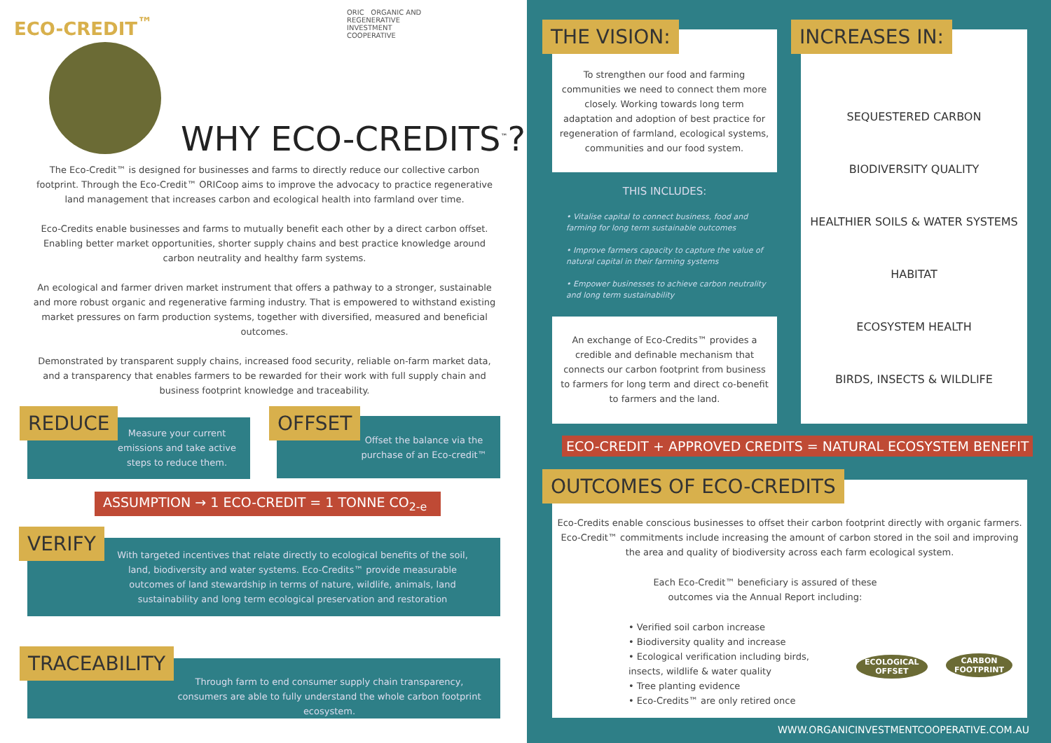ECO-CREDIT<sup>™</sup>
ORIC ORGANIC AND
REGENERATIVE
INVESTMENT
COOPERATIVE
WHY ECO-CREDITS<sup>™</sup>?
The Eco-Credit™ is designed for businesses and farms to directly reduce our collective carbon footprint. Through the Eco-Credit™ ORICoop aims to improve the advocacy to practice regenerative land management that increases carbon and ecological health into farmland over time.
Eco-Credits enable businesses and farms to mutually benefit each other by a direct carbon offset. Enabling better market opportunities, shorter supply chains and best practice knowledge around carbon neutrality and healthy farm systems.
An ecological and farmer driven market instrument that offers a pathway to a stronger, sustainable and more robust organic and regenerative farming industry. That is empowered to withstand existing market pressures on farm production systems, together with diversified, measured and beneficial outcomes.
Demonstrated by transparent supply chains, increased food security, reliable on-farm market data, and a transparency that enables farmers to be rewarded for their work with full supply chain and business footprint knowledge and traceability.
REDUCE
Measure your current emissions and take active steps to reduce them.
OFFSET
Offset the balance via the purchase of an Eco-credit™
ASSUMPTION → 1 ECO-CREDIT = 1 TONNE CO<sub>2-e</sub>
VERIFY
With targeted incentives that relate directly to ecological benefits of the soil, land, biodiversity and water systems. Eco-Credits™ provide measurable outcomes of land stewardship in terms of nature, wildlife, animals, land sustainability and long term ecological preservation and restoration
TRACEABILITY
Through farm to end consumer supply chain transparency, consumers are able to fully understand the whole carbon footprint ecosystem.
THE VISION:
To strengthen our food and farming communities we need to connect them more closely. Working towards long term adaptation and adoption of best practice for regeneration of farmland, ecological systems, communities and our food system.
THIS INCLUDES:
• Vitalise capital to connect business, food and farming for long term sustainable outcomes
• Improve farmers capacity to capture the value of natural capital in their farming systems
• Empower businesses to achieve carbon neutrality and long term sustainability
An exchange of Eco-Credits™ provides a credible and definable mechanism that connects our carbon footprint from business to farmers for long term and direct co-benefit to farmers and the land.
INCREASES IN:
SEQUESTERED CARBON
BIODIVERSITY QUALITY
HEALTHIER SOILS & WATER SYSTEMS
HABITAT
ECOSYSTEM HEALTH
BIRDS, INSECTS & WILDLIFE
ECO-CREDIT + APPROVED CREDITS = NATURAL ECOSYSTEM BENEFIT
OUTCOMES OF ECO-CREDITS
Eco-Credits enable conscious businesses to offset their carbon footprint directly with organic farmers. Eco-Credit™ commitments include increasing the amount of carbon stored in the soil and improving the area and quality of biodiversity across each farm ecological system.
Each Eco-Credit™ beneficiary is assured of these outcomes via the Annual Report including:
• Verified soil carbon increase
• Biodiversity quality and increase
• Ecological verification including birds, insects, wildlife & water quality
• Tree planting evidence
• Eco-Credits™ are only retired once
ECOLOGICAL
OFFSET
CARBON
FOOTPRINT
WWW.ORGANICINVESTMENTCOOPERATIVE.COM.AU